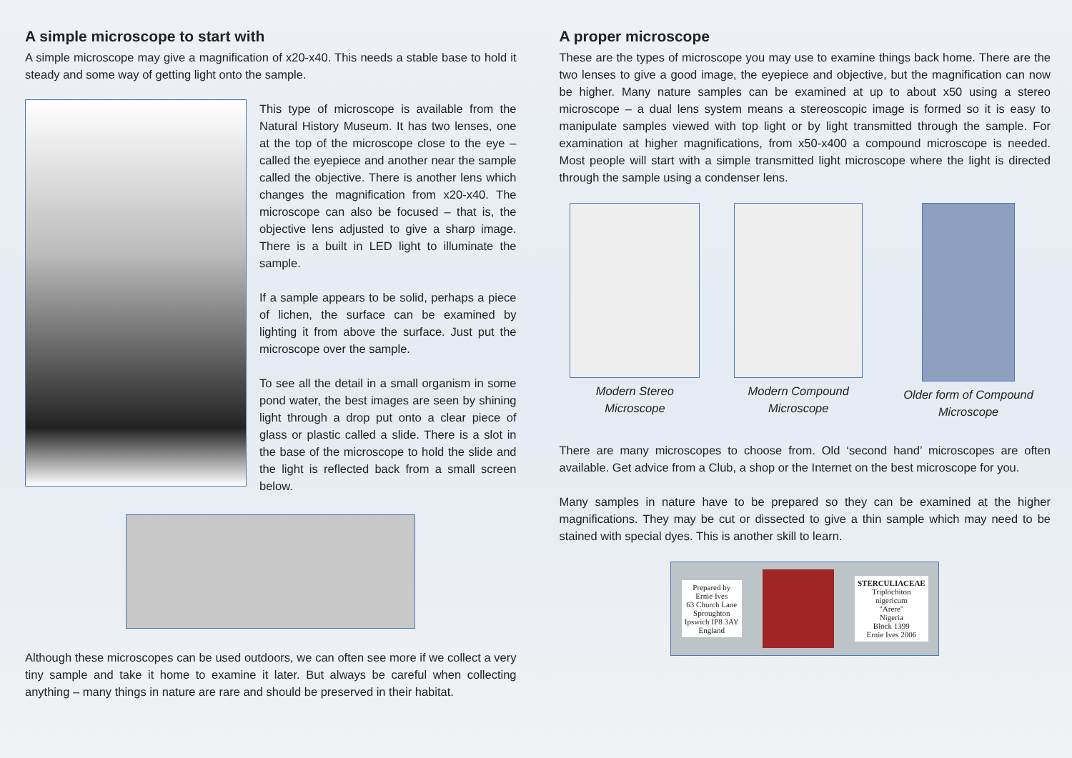A simple microscope to start with
A simple microscope may give a magnification of x20-x40. This needs a stable base to hold it steady and some way of getting light onto the sample.
This type of microscope is available from the Natural History Museum. It has two lenses, one at the top of the microscope close to the eye – called the eyepiece and another near the sample called the objective. There is another lens which changes the magnification from x20-x40. The microscope can also be focused – that is, the objective lens adjusted to give a sharp image. There is a built in LED light to illuminate the sample.
If a sample appears to be solid, perhaps a piece of lichen, the surface can be examined by lighting it from above the surface. Just put the microscope over the sample.
To see all the detail in a small organism in some pond water, the best images are seen by shining light through a drop put onto a clear piece of glass or plastic called a slide. There is a slot in the base of the microscope to hold the slide and the light is reflected back from a small screen below.
Although these microscopes can be used outdoors, we can often see more if we collect a very tiny sample and take it home to examine it later. But always be careful when collecting anything – many things in nature are rare and should be preserved in their habitat.
A proper microscope
These are the types of microscope you may use to examine things back home. There are the two lenses to give a good image, the eyepiece and objective, but the magnification can now be higher. Many nature samples can be examined at up to about x50 using a stereo microscope – a dual lens system means a stereoscopic image is formed so it is easy to manipulate samples viewed with top light or by light transmitted through the sample. For examination at higher magnifications, from x50-x400 a compound microscope is needed. Most people will start with a simple transmitted light microscope where the light is directed through the sample using a condenser lens.
Modern Stereo Microscope
Modern Compound Microscope
Older form of Compound Microscope
There are many microscopes to choose from. Old ‘second hand’ microscopes are often available. Get advice from a Club, a shop or the Internet on the best microscope for you.
Many samples in nature have to be prepared so they can be examined at the higher magnifications. They may be cut or dissected to give a thin sample which may need to be stained with special dyes. This is another skill to learn.
Prepared by
Ernie Ives
63 Church Lane
Sproughton
Ipswich IP8 3AY
England
STERCULIACEAE
Triplochiton
nigericum
"Arere"
Nigeria
Block 1399
Ernie Ives 2006